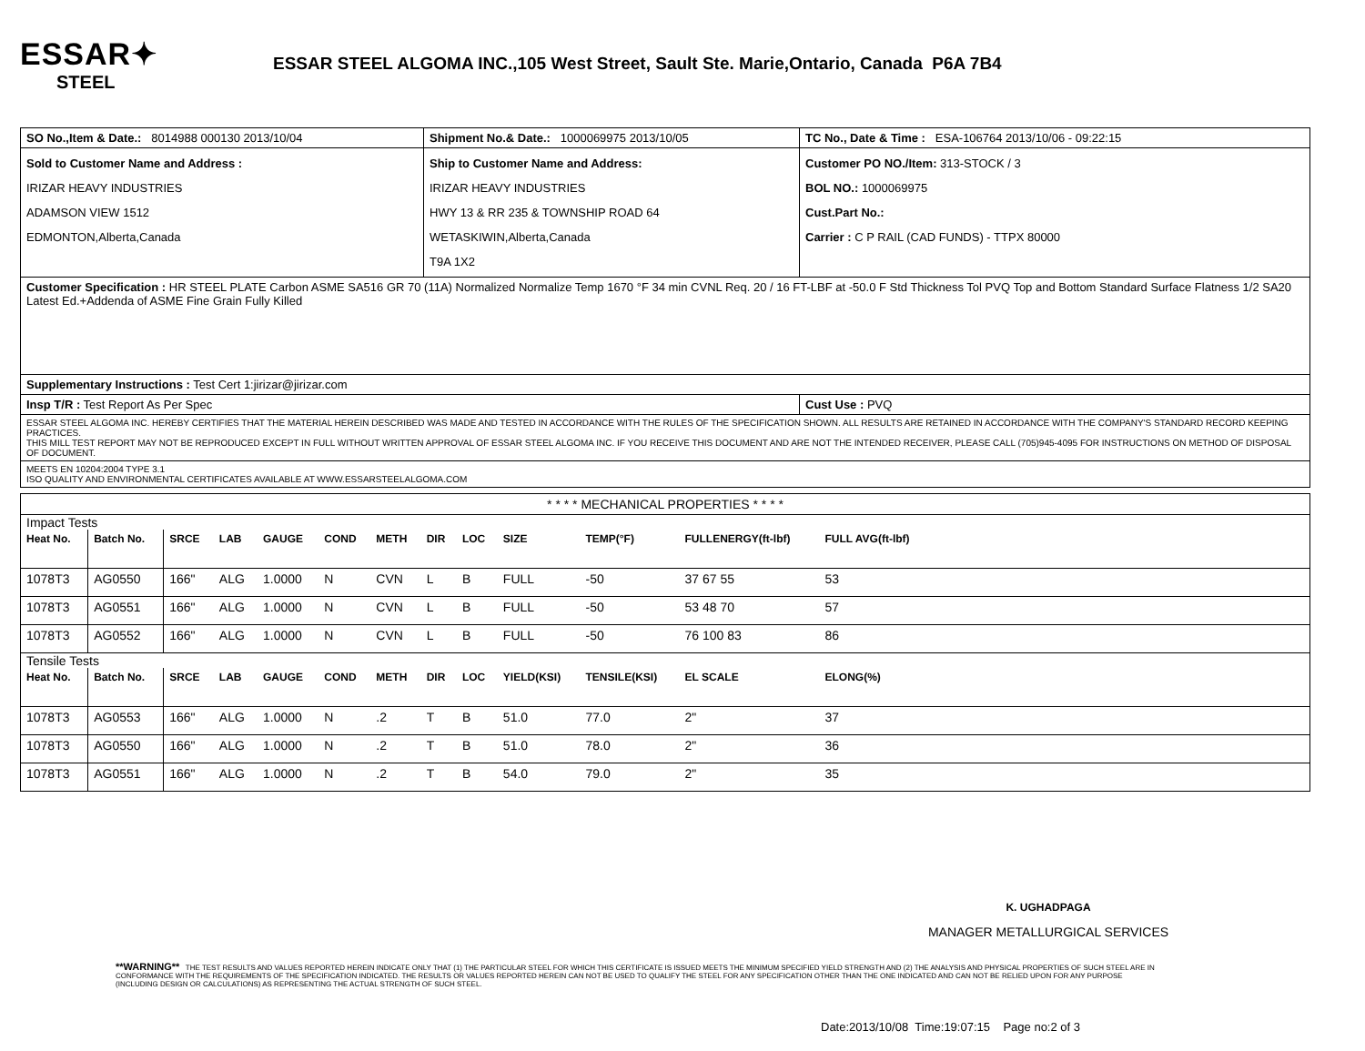ESSAR✦
STEEL
ESSAR STEEL ALGOMA INC.,105 West Street, Sault Ste. Marie,Ontario, Canada P6A 7B4
| SO No.,Item & Date.: 8014988 000130 2013/10/04 | Shipment No.& Date.: 1000069975 2013/10/05 | TC No., Date & Time : ESA-106764 2013/10/06 - 09:22:15 |
| Sold to Customer Name and Address : IRIZAR HEAVY INDUSTRIES ADAMSON VIEW 1512 EDMONTON,Alberta,Canada | Ship to Customer Name and Address: IRIZAR HEAVY INDUSTRIES HWY 13 & RR 235 & TOWNSHIP ROAD 64 WETASKIWIN,Alberta,Canada T9A 1X2 | Customer PO NO./Item: 313-STOCK / 3 BOL NO.: 1000069975 Cust.Part No.: Carrier : C P RAIL (CAD FUNDS) - TTPX 80000 |
| Customer Specification : HR STEEL PLATE Carbon ASME SA516 GR 70 (11A) Normalized Normalize Temp 1670 °F 34 min CVNL Req. 20 / 16 FT-LBF at -50.0 F Std Thickness Tol PVQ Top and Bottom Standard Surface Flatness 1/2 SA20 Latest Ed.+Addenda of ASME Fine Grain Fully Killed | | |
| Supplementary Instructions : Test Cert 1:jirizar@jirizar.com | | |
| Insp T/R : Test Report As Per Spec | | Cust Use : PVQ |
| ESSAR STEEL ALGOMA INC. HEREBY CERTIFIES THAT THE MATERIAL HEREIN DESCRIBED WAS MADE AND TESTED IN ACCORDANCE WITH THE RULES OF THE SPECIFICATION SHOWN. ALL RESULTS ARE RETAINED IN ACCORDANCE WITH THE COMPANY'S STANDARD RECORD KEEPING PRACTICES. THIS MILL TEST REPORT MAY NOT BE REPRODUCED EXCEPT IN FULL WITHOUT WRITTEN APPROVAL OF ESSAR STEEL ALGOMA INC. IF YOU RECEIVE THIS DOCUMENT AND ARE NOT THE INTENDED RECEIVER, PLEASE CALL (705)945-4095 FOR INSTRUCTIONS ON METHOD OF DISPOSAL OF DOCUMENT. | | |
| MEETS EN 10204:2004 TYPE 3.1 ISO QUALITY AND ENVIRONMENTAL CERTIFICATES AVAILABLE AT WWW.ESSARSTEELALGOMA.COM | | |
| * * * * MECHANICAL PROPERTIES * * * * | | | | | | | | | | | | | |
| Impact Tests | | | | | | | | | | | | | |
| Heat No. | Batch No. | SRCE | LAB | GAUGE | COND | METH | DIR | LOC | SIZE | TEMP(°F) | FULLENERGY(ft-lbf) | FULL AVG(ft-lbf) | |
| 1078T3 | AG0550 | 166" | ALG | 1.0000 | N | CVN | L | B | FULL | -50 | 37 67 55 | 53 | |
| 1078T3 | AG0551 | 166" | ALG | 1.0000 | N | CVN | L | B | FULL | -50 | 53 48 70 | 57 | |
| 1078T3 | AG0552 | 166" | ALG | 1.0000 | N | CVN | L | B | FULL | -50 | 76 100 83 | 86 | |
| Tensile Tests | | | | | | | | | | | | | |
| Heat No. | Batch No. | SRCE | LAB | GAUGE | COND | METH | DIR | LOC | YIELD(KSI) | TENSILE(KSI) | EL SCALE | ELONG(%) | |
| 1078T3 | AG0553 | 166" | ALG | 1.0000 | N | .2 | T | B | 51.0 | 77.0 | 2" | 37 | |
| 1078T3 | AG0550 | 166" | ALG | 1.0000 | N | .2 | T | B | 51.0 | 78.0 | 2" | 36 | |
| 1078T3 | AG0551 | 166" | ALG | 1.0000 | N | .2 | T | B | 54.0 | 79.0 | 2" | 35 | |
K. UGHADPAGA
MANAGER METALLURGICAL SERVICES
**WARNING** THE TEST RESULTS AND VALUES REPORTED HEREIN INDICATE ONLY THAT (1) THE PARTICULAR STEEL FOR WHICH THIS CERTIFICATE IS ISSUED MEETS THE MINIMUM SPECIFIED YIELD STRENGTH AND (2) THE ANALYSIS AND PHYSICAL PROPERTIES OF SUCH STEEL ARE IN CONFORMANCE WITH THE REQUIREMENTS OF THE SPECIFICATION INDICATED. THE RESULTS OR VALUES REPORTED HEREIN CAN NOT BE USED TO QUALIFY THE STEEL FOR ANY SPECIFICATION OTHER THAN THE ONE INDICATED AND CAN NOT BE RELIED UPON FOR ANY PURPOSE (INCLUDING DESIGN OR CALCULATIONS) AS REPRESENTING THE ACTUAL STRENGTH OF SUCH STEEL.
Date:2013/10/08 Time:19:07:15 Page no:2 of 3